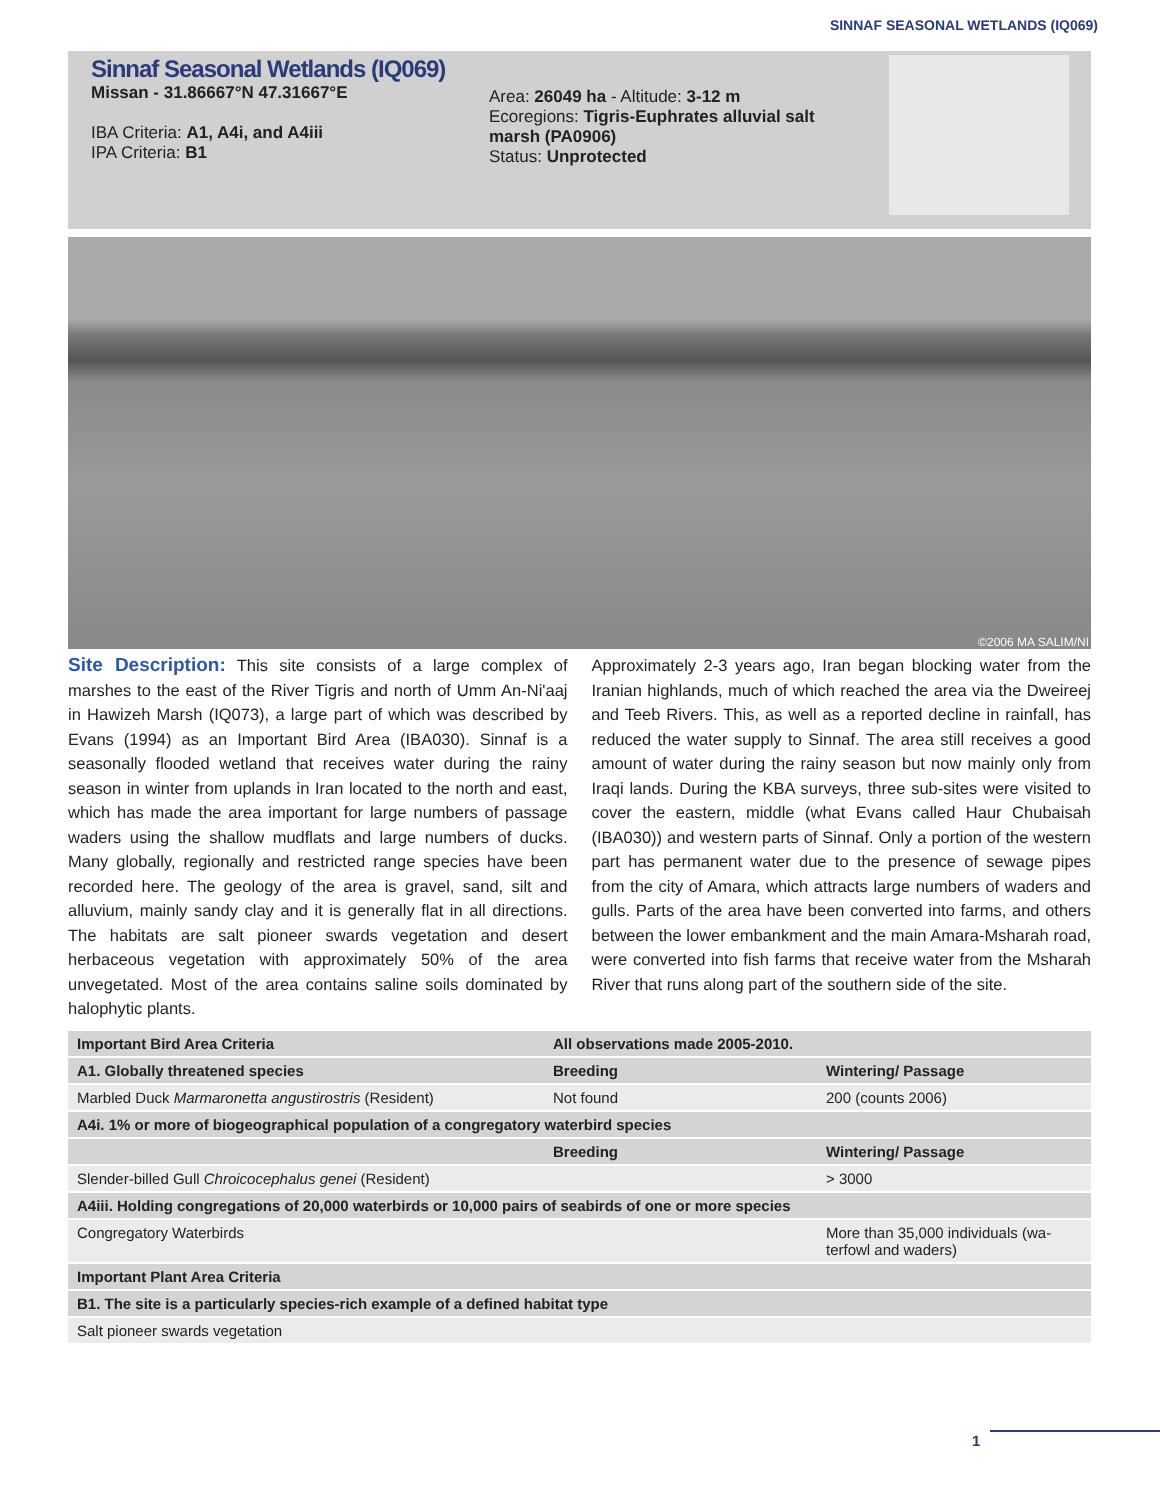SINNAF SEASONAL WETLANDS (IQ069)
Sinnaf Seasonal Wetlands (IQ069)
Missan - 31.86667°N 47.31667°E
IBA Criteria: A1, A4i, and A4iii
IPA Criteria: B1
Area: 26049 ha - Altitude: 3-12 m
Ecoregions: Tigris-Euphrates alluvial salt marsh (PA0906)
Status: Unprotected
©2006 MA SALIM/NI
Site Description: This site consists of a large complex of marshes to the east of the River Tigris and north of Umm An-Ni'aaj in Hawizeh Marsh (IQ073), a large part of which was described by Evans (1994) as an Important Bird Area (IBA030). Sinnaf is a seasonally flooded wetland that receives water during the rainy season in winter from uplands in Iran located to the north and east, which has made the area important for large numbers of passage waders using the shallow mudflats and large numbers of ducks. Many globally, regionally and restricted range species have been recorded here. The geology of the area is gravel, sand, silt and alluvium, mainly sandy clay and it is generally flat in all directions. The habitats are salt pioneer swards vegetation and desert herbaceous vegetation with approximately 50% of the area unvegetated. Most of the area contains saline soils dominated by halophytic plants.
Approximately 2-3 years ago, Iran began blocking water from the Iranian highlands, much of which reached the area via the Dweireej and Teeb Rivers. This, as well as a reported decline in rainfall, has reduced the water supply to Sinnaf. The area still receives a good amount of water during the rainy season but now mainly only from Iraqi lands. During the KBA surveys, three sub-sites were visited to cover the eastern, middle (what Evans called Haur Chubaisah (IBA030)) and western parts of Sinnaf. Only a portion of the western part has permanent water due to the presence of sewage pipes from the city of Amara, which attracts large numbers of waders and gulls. Parts of the area have been converted into farms, and others between the lower embankment and the main Amara-Msharah road, were converted into fish farms that receive water from the Msharah River that runs along part of the southern side of the site.
| Important Bird Area Criteria | All observations made 2005-2010. | |
| --- | --- | --- |
| A1. Globally threatened species | Breeding | Wintering/ Passage |
| Marbled Duck Marmaronetta angustirostris (Resident) | Not found | 200 (counts 2006) |
| A4i. 1% or more of biogeographical population of a congregatory waterbird species | | |
| | Breeding | Wintering/ Passage |
| Slender-billed Gull Chroicocephalus genei (Resident) | | > 3000 |
| A4iii. Holding congregations of 20,000 waterbirds or 10,000 pairs of seabirds of one or more species | | |
| Congregatory Waterbirds | | More than 35,000 individuals (wa-terfowl and waders) |
| Important Plant Area Criteria | | |
| B1. The site is a particularly species-rich example of a defined habitat type | | |
| Salt pioneer swards vegetation | | |
1